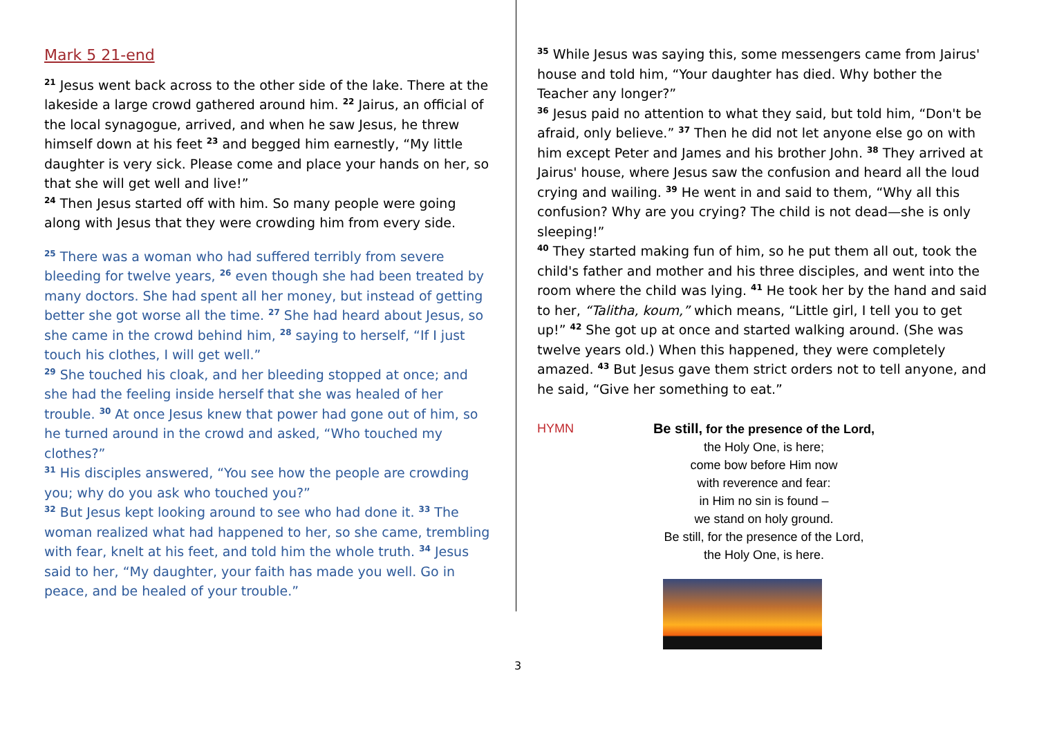Mark 5 21-end
<sup>21</sup> Jesus went back across to the other side of the lake. There at the lakeside a large crowd gathered around him. <sup>22</sup> Jairus, an official of the local synagogue, arrived, and when he saw Jesus, he threw himself down at his feet <sup>23</sup> and begged him earnestly, “My little daughter is very sick. Please come and place your hands on her, so that she will get well and live!”
<sup>24</sup> Then Jesus started off with him. So many people were going along with Jesus that they were crowding him from every side.
<sup>25</sup> There was a woman who had suffered terribly from severe bleeding for twelve years, <sup>26</sup> even though she had been treated by many doctors. She had spent all her money, but instead of getting better she got worse all the time. <sup>27</sup> She had heard about Jesus, so she came in the crowd behind him, <sup>28</sup> saying to herself, “If I just touch his clothes, I will get well.”
<sup>29</sup> She touched his cloak, and her bleeding stopped at once; and she had the feeling inside herself that she was healed of her trouble. <sup>30</sup> At once Jesus knew that power had gone out of him, so he turned around in the crowd and asked, “Who touched my clothes?”
<sup>31</sup> His disciples answered, “You see how the people are crowding you; why do you ask who touched you?”
<sup>32</sup> But Jesus kept looking around to see who had done it. <sup>33</sup> The woman realized what had happened to her, so she came, trembling with fear, knelt at his feet, and told him the whole truth. <sup>34</sup> Jesus said to her, “My daughter, your faith has made you well. Go in peace, and be healed of your trouble.”
<sup>35</sup> While Jesus was saying this, some messengers came from Jairus' house and told him, “Your daughter has died. Why bother the Teacher any longer?”
<sup>36</sup> Jesus paid no attention to what they said, but told him, “Don't be afraid, only believe.” <sup>37</sup> Then he did not let anyone else go on with him except Peter and James and his brother John. <sup>38</sup> They arrived at Jairus' house, where Jesus saw the confusion and heard all the loud crying and wailing. <sup>39</sup> He went in and said to them, “Why all this confusion? Why are you crying? The child is not dead—she is only sleeping!”
<sup>40</sup> They started making fun of him, so he put them all out, took the child's father and mother and his three disciples, and went into the room where the child was lying. <sup>41</sup> He took her by the hand and said to her, “Talitha, koum,” which means, “Little girl, I tell you to get up!” <sup>42</sup> She got up at once and started walking around. (She was twelve years old.) When this happened, they were completely amazed. <sup>43</sup> But Jesus gave them strict orders not to tell anyone, and he said, “Give her something to eat.”
HYMN Be still, for the presence of the Lord,
the Holy One, is here;
come bow before Him now
with reverence and fear:
in Him no sin is found –
we stand on holy ground.
Be still, for the presence of the Lord,
the Holy One, is here.
3